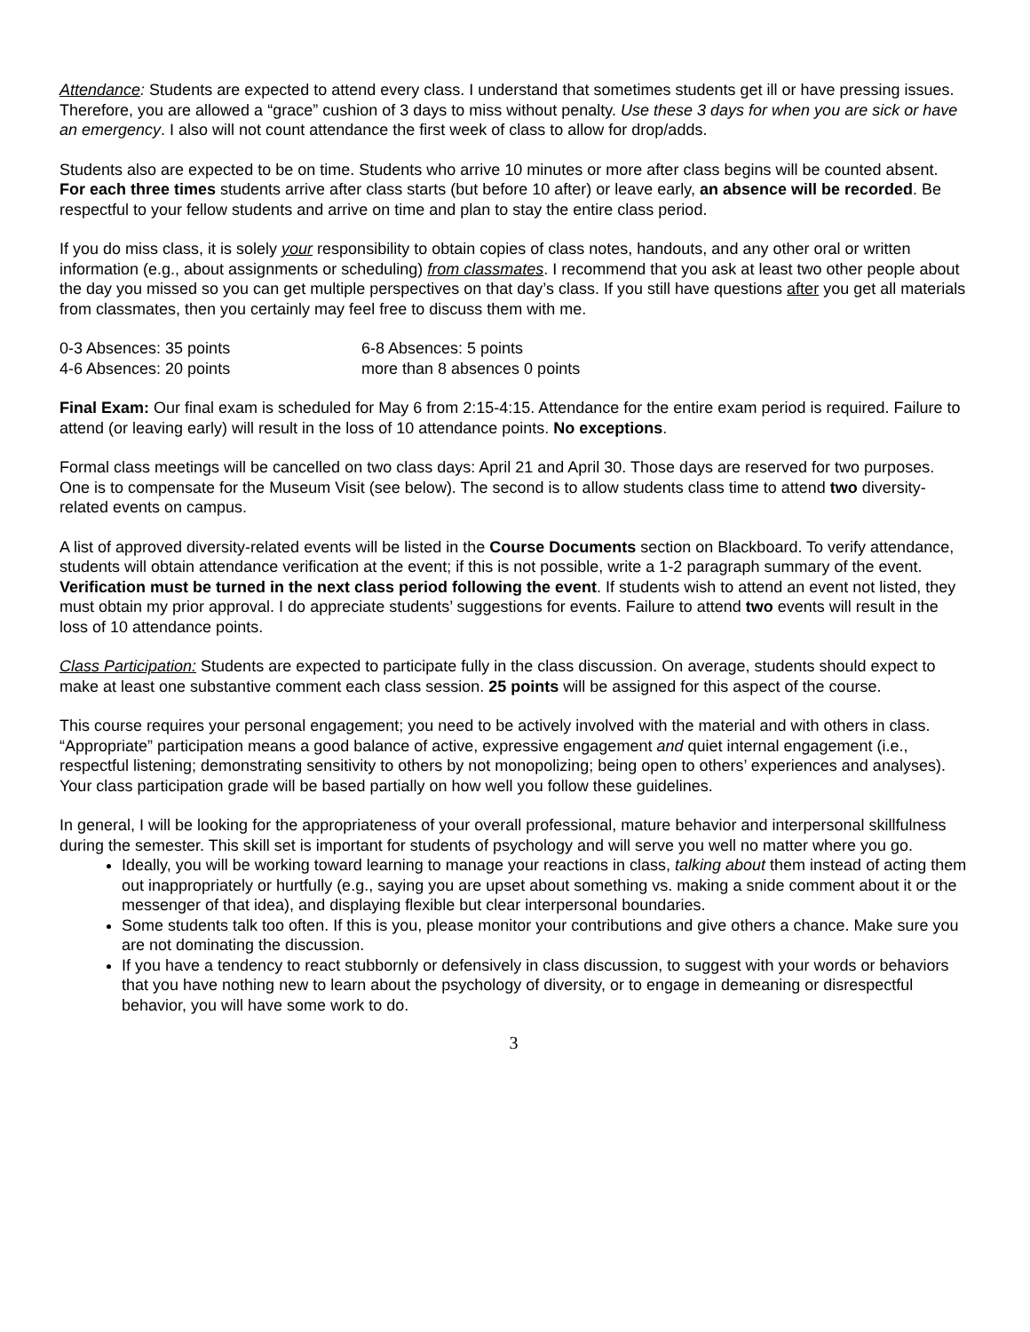Attendance: Students are expected to attend every class. I understand that sometimes students get ill or have pressing issues. Therefore, you are allowed a “grace” cushion of 3 days to miss without penalty. Use these 3 days for when you are sick or have an emergency. I also will not count attendance the first week of class to allow for drop/adds.
Students also are expected to be on time. Students who arrive 10 minutes or more after class begins will be counted absent. For each three times students arrive after class starts (but before 10 after) or leave early, an absence will be recorded. Be respectful to your fellow students and arrive on time and plan to stay the entire class period.
If you do miss class, it is solely your responsibility to obtain copies of class notes, handouts, and any other oral or written information (e.g., about assignments or scheduling) from classmates. I recommend that you ask at least two other people about the day you missed so you can get multiple perspectives on that day’s class. If you still have questions after you get all materials from classmates, then you certainly may feel free to discuss them with me.
0-3 Absences: 35 points
6-8 Absences: 5 points
4-6 Absences: 20 points
more than 8 absences 0 points
Final Exam: Our final exam is scheduled for May 6 from 2:15-4:15. Attendance for the entire exam period is required. Failure to attend (or leaving early) will result in the loss of 10 attendance points. No exceptions.
Formal class meetings will be cancelled on two class days: April 21 and April 30. Those days are reserved for two purposes. One is to compensate for the Museum Visit (see below). The second is to allow students class time to attend two diversity-related events on campus.
A list of approved diversity-related events will be listed in the Course Documents section on Blackboard. To verify attendance, students will obtain attendance verification at the event; if this is not possible, write a 1-2 paragraph summary of the event. Verification must be turned in the next class period following the event. If students wish to attend an event not listed, they must obtain my prior approval. I do appreciate students’ suggestions for events. Failure to attend two events will result in the loss of 10 attendance points.
Class Participation: Students are expected to participate fully in the class discussion. On average, students should expect to make at least one substantive comment each class session. 25 points will be assigned for this aspect of the course.
This course requires your personal engagement; you need to be actively involved with the material and with others in class. “Appropriate” participation means a good balance of active, expressive engagement and quiet internal engagement (i.e., respectful listening; demonstrating sensitivity to others by not monopolizing; being open to others’ experiences and analyses). Your class participation grade will be based partially on how well you follow these guidelines.
In general, I will be looking for the appropriateness of your overall professional, mature behavior and interpersonal skillfulness during the semester. This skill set is important for students of psychology and will serve you well no matter where you go.
Ideally, you will be working toward learning to manage your reactions in class, talking about them instead of acting them out inappropriately or hurtfully (e.g., saying you are upset about something vs. making a snide comment about it or the messenger of that idea), and displaying flexible but clear interpersonal boundaries.
Some students talk too often. If this is you, please monitor your contributions and give others a chance. Make sure you are not dominating the discussion.
If you have a tendency to react stubbornly or defensively in class discussion, to suggest with your words or behaviors that you have nothing new to learn about the psychology of diversity, or to engage in demeaning or disrespectful behavior, you will have some work to do.
3